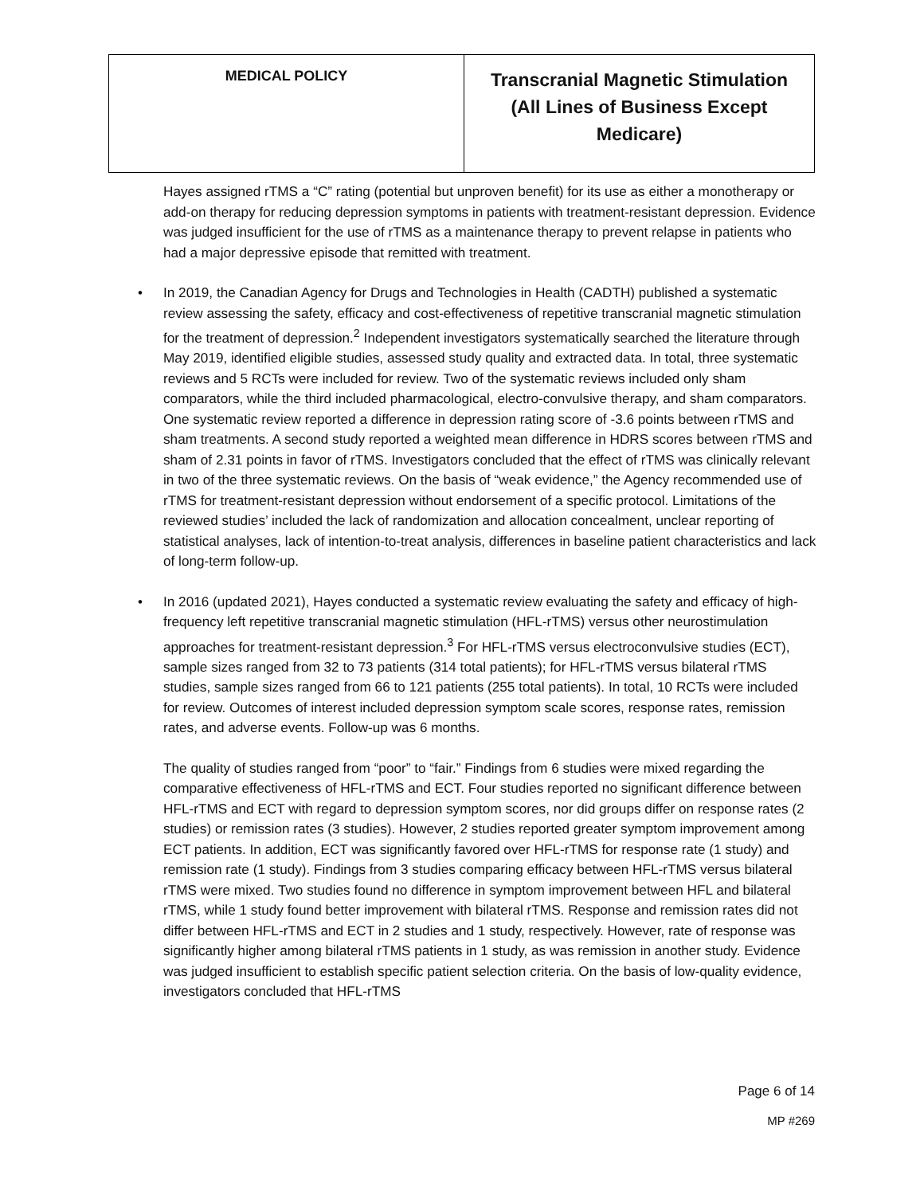| MEDICAL POLICY | Transcranial Magnetic Stimulation (All Lines of Business Except Medicare) |
Hayes assigned rTMS a “C” rating (potential but unproven benefit) for its use as either a monotherapy or add-on therapy for reducing depression symptoms in patients with treatment-resistant depression. Evidence was judged insufficient for the use of rTMS as a maintenance therapy to prevent relapse in patients who had a major depressive episode that remitted with treatment.
• In 2019, the Canadian Agency for Drugs and Technologies in Health (CADTH) published a systematic review assessing the safety, efficacy and cost-effectiveness of repetitive transcranial magnetic stimulation for the treatment of depression.<sup>2</sup> Independent investigators systematically searched the literature through May 2019, identified eligible studies, assessed study quality and extracted data. In total, three systematic reviews and 5 RCTs were included for review. Two of the systematic reviews included only sham comparators, while the third included pharmacological, electro-convulsive therapy, and sham comparators. One systematic review reported a difference in depression rating score of -3.6 points between rTMS and sham treatments. A second study reported a weighted mean difference in HDRS scores between rTMS and sham of 2.31 points in favor of rTMS. Investigators concluded that the effect of rTMS was clinically relevant in two of the three systematic reviews. On the basis of “weak evidence,” the Agency recommended use of rTMS for treatment-resistant depression without endorsement of a specific protocol. Limitations of the reviewed studies’ included the lack of randomization and allocation concealment, unclear reporting of statistical analyses, lack of intention-to-treat analysis, differences in baseline patient characteristics and lack of long-term follow-up.
• In 2016 (updated 2021), Hayes conducted a systematic review evaluating the safety and efficacy of high-frequency left repetitive transcranial magnetic stimulation (HFL-rTMS) versus other neurostimulation approaches for treatment-resistant depression.<sup>3</sup> For HFL-rTMS versus electroconvulsive studies (ECT), sample sizes ranged from 32 to 73 patients (314 total patients); for HFL-rTMS versus bilateral rTMS studies, sample sizes ranged from 66 to 121 patients (255 total patients). In total, 10 RCTs were included for review. Outcomes of interest included depression symptom scale scores, response rates, remission rates, and adverse events. Follow-up was 6 months.
The quality of studies ranged from “poor” to “fair.” Findings from 6 studies were mixed regarding the comparative effectiveness of HFL-rTMS and ECT. Four studies reported no significant difference between HFL-rTMS and ECT with regard to depression symptom scores, nor did groups differ on response rates (2 studies) or remission rates (3 studies). However, 2 studies reported greater symptom improvement among ECT patients. In addition, ECT was significantly favored over HFL-rTMS for response rate (1 study) and remission rate (1 study). Findings from 3 studies comparing efficacy between HFL-rTMS versus bilateral rTMS were mixed. Two studies found no difference in symptom improvement between HFL and bilateral rTMS, while 1 study found better improvement with bilateral rTMS. Response and remission rates did not differ between HFL-rTMS and ECT in 2 studies and 1 study, respectively. However, rate of response was significantly higher among bilateral rTMS patients in 1 study, as was remission in another study. Evidence was judged insufficient to establish specific patient selection criteria. On the basis of low-quality evidence, investigators concluded that HFL-rTMS
Page 6 of 14
MP #269